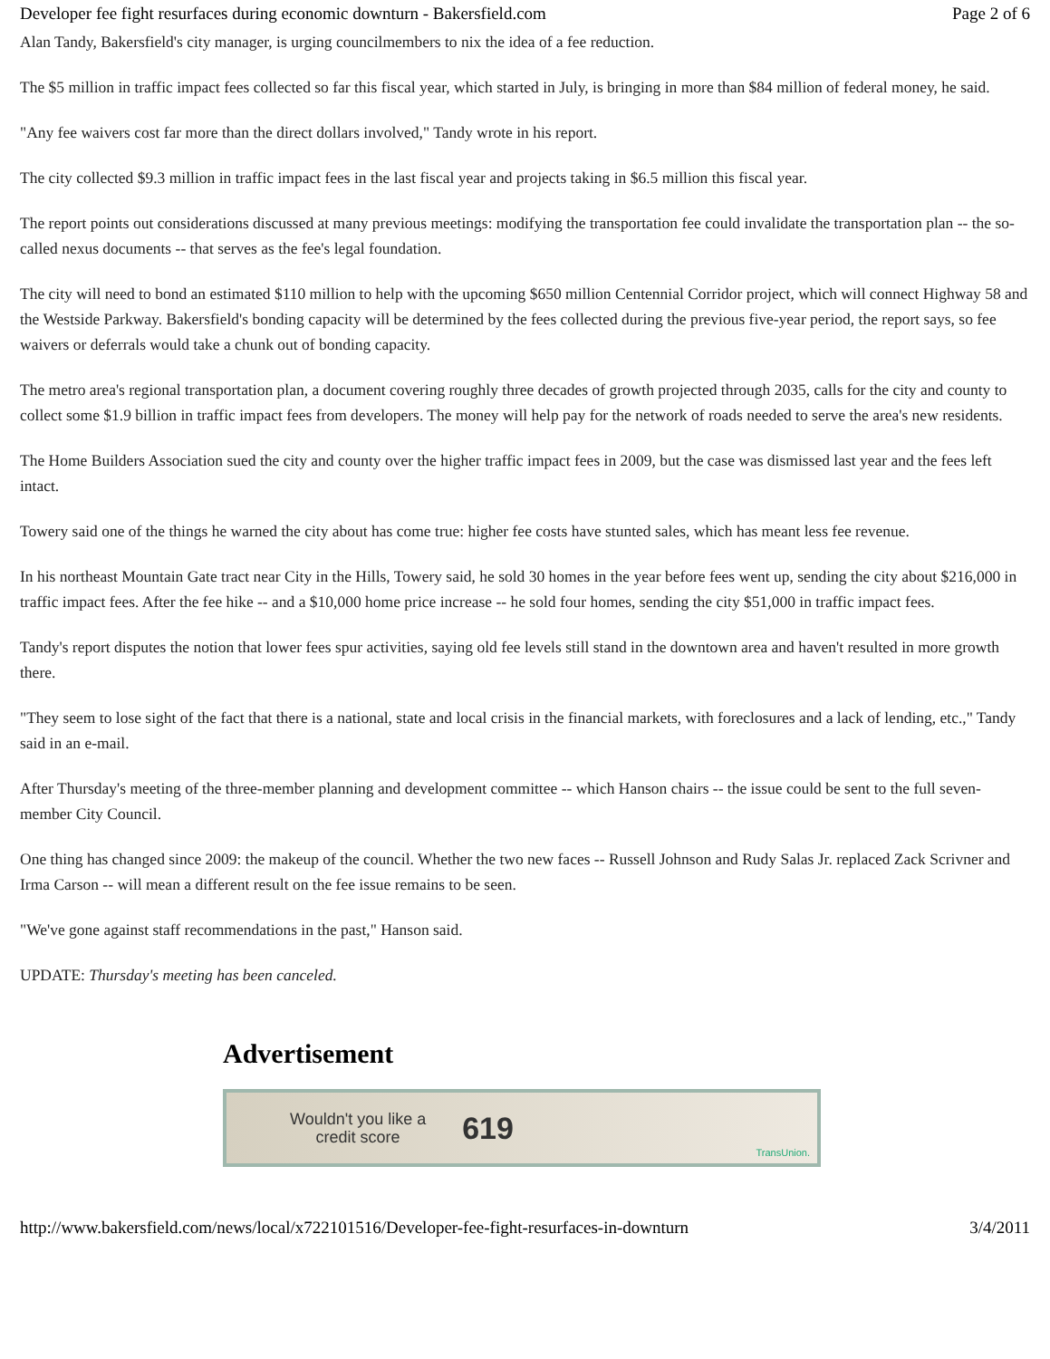Developer fee fight resurfaces during economic downturn - Bakersfield.com Page 2 of 6
Alan Tandy, Bakersfield's city manager, is urging councilmembers to nix the idea of a fee reduction.
The $5 million in traffic impact fees collected so far this fiscal year, which started in July, is bringing in more than $84 million of federal money, he said.
"Any fee waivers cost far more than the direct dollars involved," Tandy wrote in his report.
The city collected $9.3 million in traffic impact fees in the last fiscal year and projects taking in $6.5 million this fiscal year.
The report points out considerations discussed at many previous meetings: modifying the transportation fee could invalidate the transportation plan -- the so-called nexus documents -- that serves as the fee's legal foundation.
The city will need to bond an estimated $110 million to help with the upcoming $650 million Centennial Corridor project, which will connect Highway 58 and the Westside Parkway. Bakersfield's bonding capacity will be determined by the fees collected during the previous five-year period, the report says, so fee waivers or deferrals would take a chunk out of bonding capacity.
The metro area's regional transportation plan, a document covering roughly three decades of growth projected through 2035, calls for the city and county to collect some $1.9 billion in traffic impact fees from developers. The money will help pay for the network of roads needed to serve the area's new residents.
The Home Builders Association sued the city and county over the higher traffic impact fees in 2009, but the case was dismissed last year and the fees left intact.
Towery said one of the things he warned the city about has come true: higher fee costs have stunted sales, which has meant less fee revenue.
In his northeast Mountain Gate tract near City in the Hills, Towery said, he sold 30 homes in the year before fees went up, sending the city about $216,000 in traffic impact fees. After the fee hike -- and a $10,000 home price increase -- he sold four homes, sending the city $51,000 in traffic impact fees.
Tandy's report disputes the notion that lower fees spur activities, saying old fee levels still stand in the downtown area and haven't resulted in more growth there.
"They seem to lose sight of the fact that there is a national, state and local crisis in the financial markets, with foreclosures and a lack of lending, etc.," Tandy said in an e-mail.
After Thursday's meeting of the three-member planning and development committee -- which Hanson chairs -- the issue could be sent to the full seven-member City Council.
One thing has changed since 2009: the makeup of the council. Whether the two new faces -- Russell Johnson and Rudy Salas Jr. replaced Zack Scrivner and Irma Carson -- will mean a different result on the fee issue remains to be seen.
"We've gone against staff recommendations in the past," Hanson said.
UPDATE: Thursday's meeting has been canceled.
Advertisement
Wouldn't you like a
credit score
619
TransUnion.
http://www.bakersfield.com/news/local/x722101516/Developer-fee-fight-resurfaces-in-downturn 3/4/2011